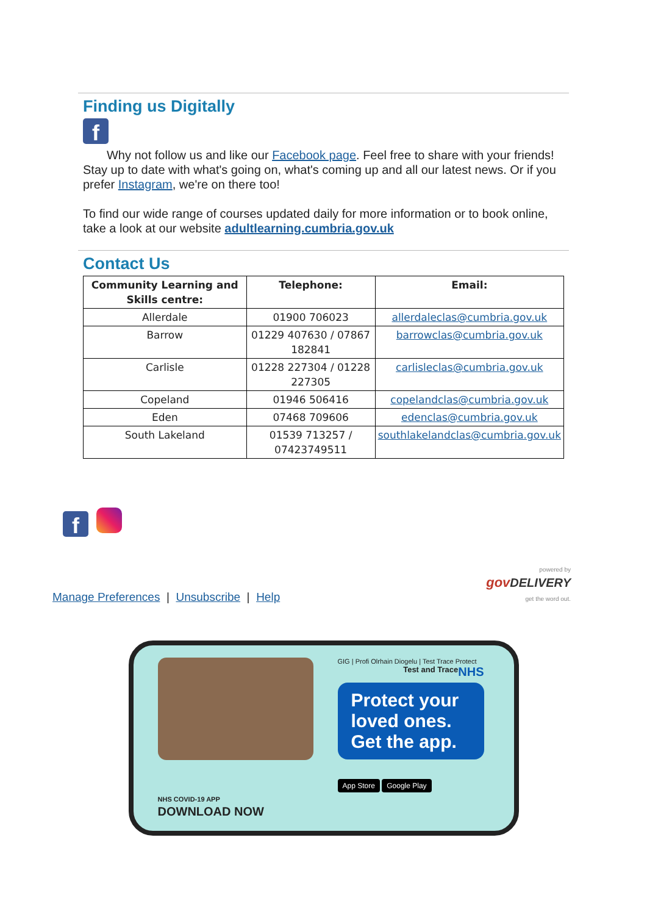Finding us Digitally
f
Why not follow us and like our Facebook page. Feel free to share with your friends! Stay up to date with what's going on, what's coming up and all our latest news. Or if you prefer Instagram, we're on there too!
To find our wide range of courses updated daily for more information or to book online, take a look at our website adultlearning.cumbria.gov.uk
Contact Us
| Community Learning and Skills centre: | Telephone: | Email: |
| --- | --- | --- |
| Allerdale | 01900 706023 | allerdaleclas@cumbria.gov.uk |
| Barrow | 01229 407630 / 07867 182841 | barrowclas@cumbria.gov.uk |
| Carlisle | 01228 227304 / 01228 227305 | carlisleclas@cumbria.gov.uk |
| Copeland | 01946 506416 | copelandclas@cumbria.gov.uk |
| Eden | 07468 709606 | edenclas@cumbria.gov.uk |
| South Lakeland | 01539 713257 / 07423749511 | southlakelandclas@cumbria.gov.uk |
f
Manage Preferences | Unsubscribe | Help
powered by
gov DELIVERY
get the word out.
NHS COVID-19 APP
DOWNLOAD NOW
GIG | Profi Olrhain Diogelu | Test Trace Protect NHS
Test and Trace
Protect your loved ones.
Get the app.
App Store Google Play